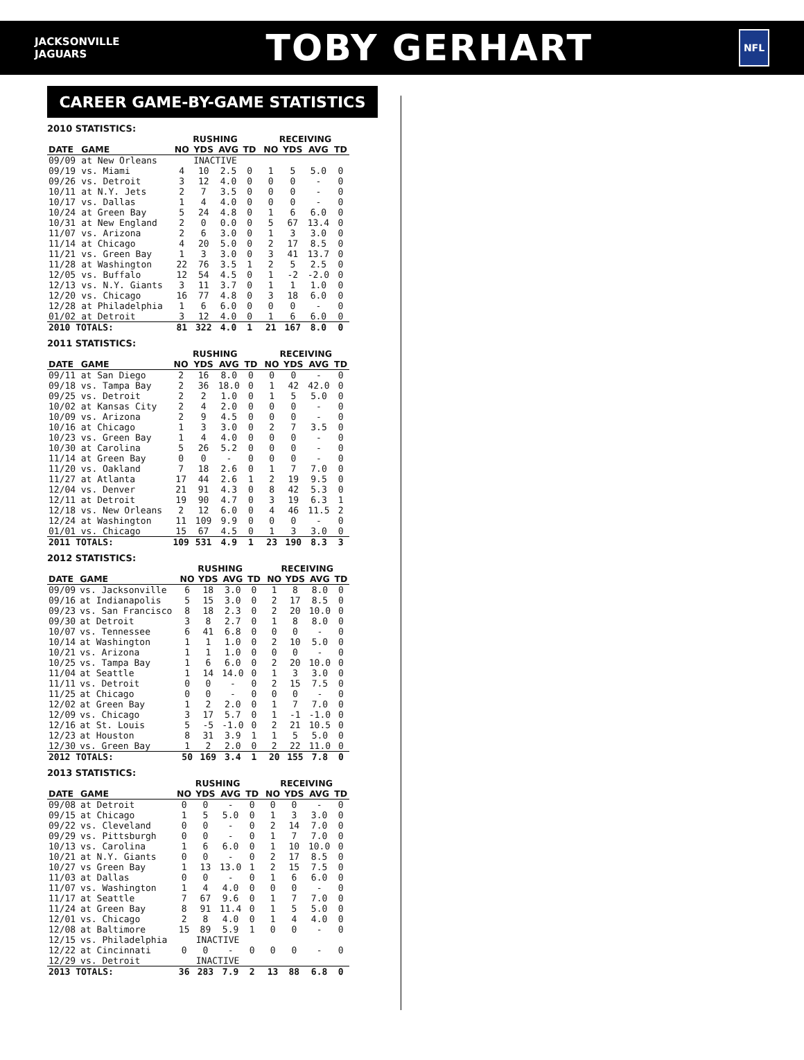JACKSONVILLE
JAGUARS
TOBY GERHART
NFL
CAREER GAME-BY-GAME STATISTICS
2010 STATISTICS:
| | | RUSHING | | | | | RECEIVING | | | |
| --- | --- | --- | --- | --- | --- | --- | --- | --- | --- | --- |
| DATE | GAME | NO | YDS | AVG | TD | | NO | YDS | AVG | TD |
| 09/09 | at New Orleans | INACTIVE | | | | | | | | |
| 09/19 | vs. Miami | 4 | 10 | 2.5 | 0 | | 1 | 5 | 5.0 | 0 |
| 09/26 | vs. Detroit | 3 | 12 | 4.0 | 0 | | 0 | 0 | - | 0 |
| 10/11 | at N.Y. Jets | 2 | 7 | 3.5 | 0 | | 0 | 0 | - | 0 |
| 10/17 | vs. Dallas | 1 | 4 | 4.0 | 0 | | 0 | 0 | - | 0 |
| 10/24 | at Green Bay | 5 | 24 | 4.8 | 0 | | 1 | 6 | 6.0 | 0 |
| 10/31 | at New England | 2 | 0 | 0.0 | 0 | | 5 | 67 | 13.4 | 0 |
| 11/07 | vs. Arizona | 2 | 6 | 3.0 | 0 | | 1 | 3 | 3.0 | 0 |
| 11/14 | at Chicago | 4 | 20 | 5.0 | 0 | | 2 | 17 | 8.5 | 0 |
| 11/21 | vs. Green Bay | 1 | 3 | 3.0 | 0 | | 3 | 41 | 13.7 | 0 |
| 11/28 | at Washington | 22 | 76 | 3.5 | 1 | | 2 | 5 | 2.5 | 0 |
| 12/05 | vs. Buffalo | 12 | 54 | 4.5 | 0 | | 1 | -2 | -2.0 | 0 |
| 12/13 | vs. N.Y. Giants | 3 | 11 | 3.7 | 0 | | 1 | 1 | 1.0 | 0 |
| 12/20 | vs. Chicago | 16 | 77 | 4.8 | 0 | | 3 | 18 | 6.0 | 0 |
| 12/28 | at Philadelphia | 1 | 6 | 6.0 | 0 | | 0 | 0 | - | 0 |
| 01/02 | at Detroit | 3 | 12 | 4.0 | 0 | | 1 | 6 | 6.0 | 0 |
| 2010 TOTALS: | | 81 | 322 | 4.0 | 1 | | 21 | 167 | 8.0 | 0 |
2011 STATISTICS:
| | | RUSHING | | | | | RECEIVING | | | |
| --- | --- | --- | --- | --- | --- | --- | --- | --- | --- | --- |
| DATE | GAME | NO | YDS | AVG | TD | | NO | YDS | AVG | TD |
| 09/11 | at San Diego | 2 | 16 | 8.0 | 0 | | 0 | 0 | - | 0 |
| 09/18 | vs. Tampa Bay | 2 | 36 | 18.0 | 0 | | 1 | 42 | 42.0 | 0 |
| 09/25 | vs. Detroit | 2 | 2 | 1.0 | 0 | | 1 | 5 | 5.0 | 0 |
| 10/02 | at Kansas City | 2 | 4 | 2.0 | 0 | | 0 | 0 | - | 0 |
| 10/09 | vs. Arizona | 2 | 9 | 4.5 | 0 | | 0 | 0 | - | 0 |
| 10/16 | at Chicago | 1 | 3 | 3.0 | 0 | | 2 | 7 | 3.5 | 0 |
| 10/23 | vs. Green Bay | 1 | 4 | 4.0 | 0 | | 0 | 0 | - | 0 |
| 10/30 | at Carolina | 5 | 26 | 5.2 | 0 | | 0 | 0 | - | 0 |
| 11/14 | at Green Bay | 0 | 0 | - | 0 | | 0 | 0 | - | 0 |
| 11/20 | vs. Oakland | 7 | 18 | 2.6 | 0 | | 1 | 7 | 7.0 | 0 |
| 11/27 | at Atlanta | 17 | 44 | 2.6 | 1 | | 2 | 19 | 9.5 | 0 |
| 12/04 | vs. Denver | 21 | 91 | 4.3 | 0 | | 8 | 42 | 5.3 | 0 |
| 12/11 | at Detroit | 19 | 90 | 4.7 | 0 | | 3 | 19 | 6.3 | 1 |
| 12/18 | vs. New Orleans | 2 | 12 | 6.0 | 0 | | 4 | 46 | 11.5 | 2 |
| 12/24 | at Washington | 11 | 109 | 9.9 | 0 | | 0 | 0 | - | 0 |
| 01/01 | vs. Chicago | 15 | 67 | 4.5 | 0 | | 1 | 3 | 3.0 | 0 |
| 2011 TOTALS: | | 109 | 531 | 4.9 | 1 | | 23 | 190 | 8.3 | 3 |
2012 STATISTICS:
| | | RUSHING | | | | | RECEIVING | | | |
| --- | --- | --- | --- | --- | --- | --- | --- | --- | --- | --- |
| DATE | GAME | NO | YDS | AVG | TD | | NO | YDS | AVG | TD |
| 09/09 | vs. Jacksonville | 6 | 18 | 3.0 | 0 | | 1 | 8 | 8.0 | 0 |
| 09/16 | at Indianapolis | 5 | 15 | 3.0 | 0 | | 2 | 17 | 8.5 | 0 |
| 09/23 | vs. San Francisco | 8 | 18 | 2.3 | 0 | | 2 | 20 | 10.0 | 0 |
| 09/30 | at Detroit | 3 | 8 | 2.7 | 0 | | 1 | 8 | 8.0 | 0 |
| 10/07 | vs. Tennessee | 6 | 41 | 6.8 | 0 | | 0 | 0 | - | 0 |
| 10/14 | at Washington | 1 | 1 | 1.0 | 0 | | 2 | 10 | 5.0 | 0 |
| 10/21 | vs. Arizona | 1 | 1 | 1.0 | 0 | | 0 | 0 | - | 0 |
| 10/25 | vs. Tampa Bay | 1 | 6 | 6.0 | 0 | | 2 | 20 | 10.0 | 0 |
| 11/04 | at Seattle | 1 | 14 | 14.0 | 0 | | 1 | 3 | 3.0 | 0 |
| 11/11 | vs. Detroit | 0 | 0 | - | 0 | | 2 | 15 | 7.5 | 0 |
| 11/25 | at Chicago | 0 | 0 | - | 0 | | 0 | 0 | - | 0 |
| 12/02 | at Green Bay | 1 | 2 | 2.0 | 0 | | 1 | 7 | 7.0 | 0 |
| 12/09 | vs. Chicago | 3 | 17 | 5.7 | 0 | | 1 | -1 | -1.0 | 0 |
| 12/16 | at St. Louis | 5 | -5 | -1.0 | 0 | | 2 | 21 | 10.5 | 0 |
| 12/23 | at Houston | 8 | 31 | 3.9 | 1 | | 1 | 5 | 5.0 | 0 |
| 12/30 | vs. Green Bay | 1 | 2 | 2.0 | 0 | | 2 | 22 | 11.0 | 0 |
| 2012 TOTALS: | | 50 | 169 | 3.4 | 1 | | 20 | 155 | 7.8 | 0 |
2013 STATISTICS:
| | | RUSHING | | | | | RECEIVING | | | |
| --- | --- | --- | --- | --- | --- | --- | --- | --- | --- | --- |
| DATE | GAME | NO | YDS | AVG | TD | | NO | YDS | AVG | TD |
| 09/08 | at Detroit | 0 | 0 | - | 0 | | 0 | 0 | - | 0 |
| 09/15 | at Chicago | 1 | 5 | 5.0 | 0 | | 1 | 3 | 3.0 | 0 |
| 09/22 | vs. Cleveland | 0 | 0 | - | 0 | | 2 | 14 | 7.0 | 0 |
| 09/29 | vs. Pittsburgh | 0 | 0 | - | 0 | | 1 | 7 | 7.0 | 0 |
| 10/13 | vs. Carolina | 1 | 6 | 6.0 | 0 | | 1 | 10 | 10.0 | 0 |
| 10/21 | at N.Y. Giants | 0 | 0 | - | 0 | | 2 | 17 | 8.5 | 0 |
| 10/27 | vs Green Bay | 1 | 13 | 13.0 | 1 | | 2 | 15 | 7.5 | 0 |
| 11/03 | at Dallas | 0 | 0 | - | 0 | | 1 | 6 | 6.0 | 0 |
| 11/07 | vs. Washington | 1 | 4 | 4.0 | 0 | | 0 | 0 | - | 0 |
| 11/17 | at Seattle | 7 | 67 | 9.6 | 0 | | 1 | 7 | 7.0 | 0 |
| 11/24 | at Green Bay | 8 | 91 | 11.4 | 0 | | 1 | 5 | 5.0 | 0 |
| 12/01 | vs. Chicago | 2 | 8 | 4.0 | 0 | | 1 | 4 | 4.0 | 0 |
| 12/08 | at Baltimore | 15 | 89 | 5.9 | 1 | | 0 | 0 | - | 0 |
| 12/15 | vs. Philadelphia | INACTIVE | | | | | | | | |
| 12/22 | at Cincinnati | 0 | 0 | - | 0 | | 0 | 0 | - | 0 |
| 12/29 | vs. Detroit | INACTIVE | | | | | | | | |
| 2013 TOTALS: | | 36 | 283 | 7.9 | 2 | | 13 | 88 | 6.8 | 0 |